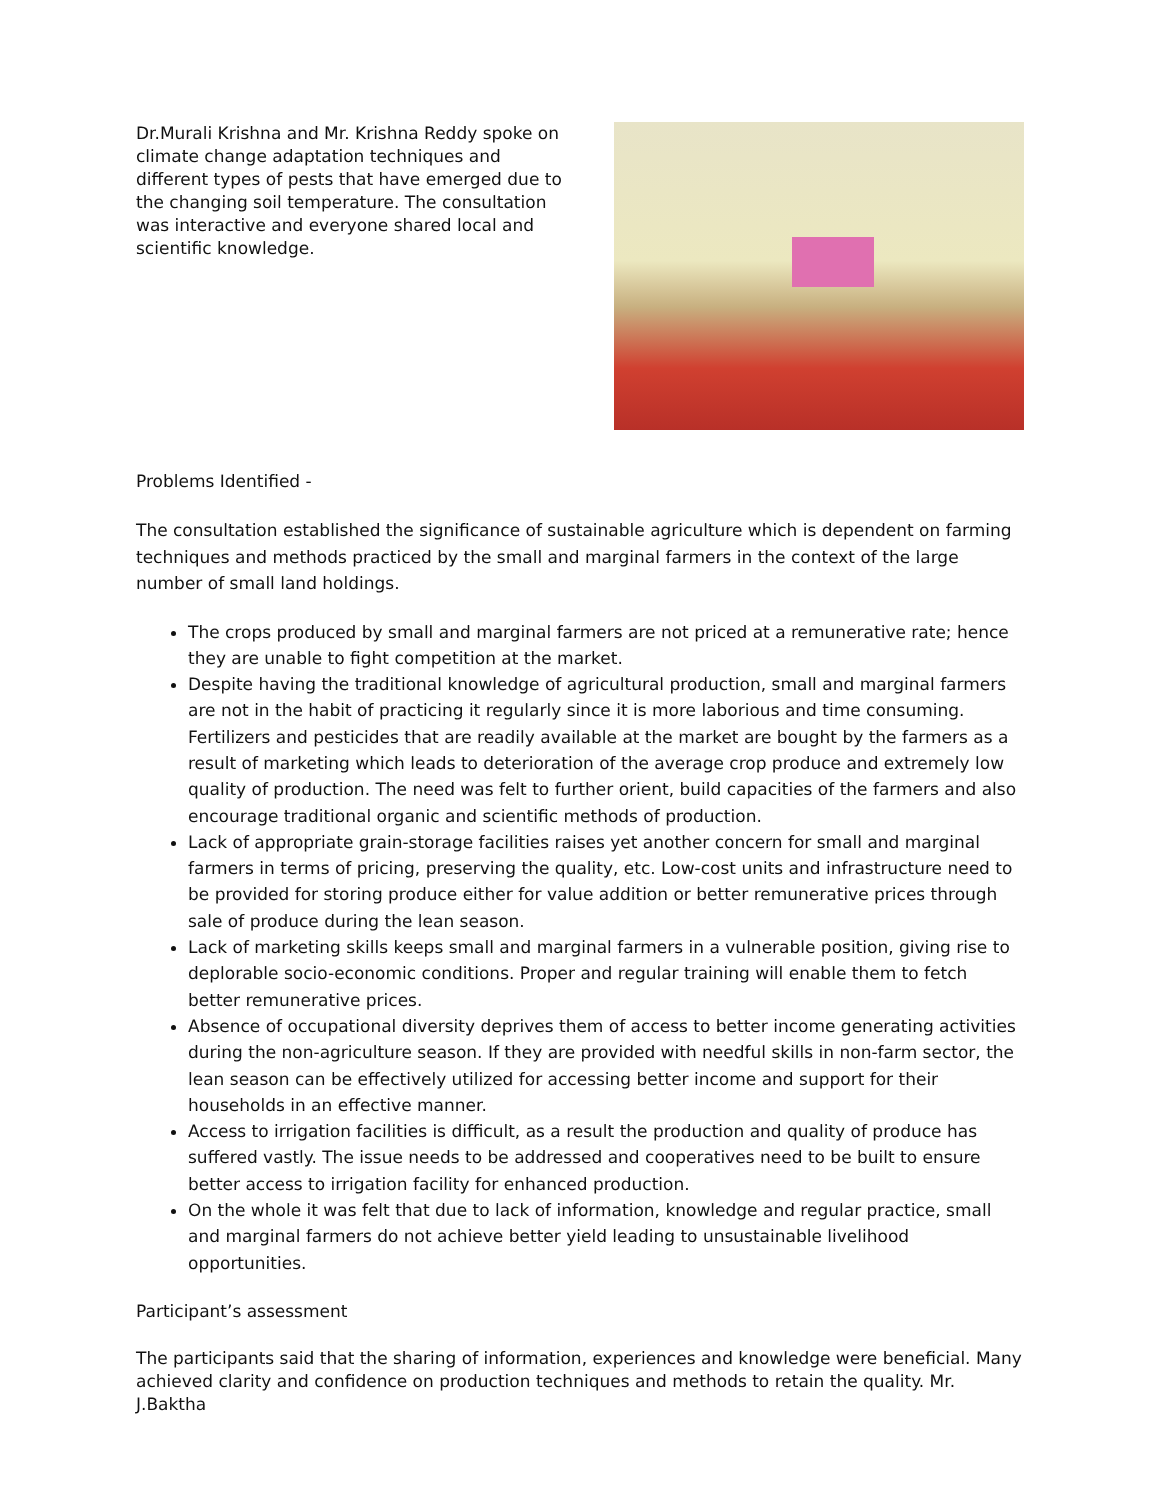Dr.Murali Krishna and Mr. Krishna Reddy spoke on climate change adaptation techniques and different types of pests that have emerged due to the changing soil temperature. The consultation was interactive and everyone shared local and scientific knowledge.
Problems Identified -
The consultation established the significance of sustainable agriculture which is dependent on farming techniques and methods practiced by the small and marginal farmers in the context of the large number of small land holdings.
The crops produced by small and marginal farmers are not priced at a remunerative rate; hence they are unable to fight competition at the market.
Despite having the traditional knowledge of agricultural production, small and marginal farmers are not in the habit of practicing it regularly since it is more laborious and time consuming. Fertilizers and pesticides that are readily available at the market are bought by the farmers as a result of marketing which leads to deterioration of the average crop produce and extremely low quality of production. The need was felt to further orient, build capacities of the farmers and also encourage traditional organic and scientific methods of production.
Lack of appropriate grain-storage facilities raises yet another concern for small and marginal farmers in terms of pricing, preserving the quality, etc. Low-cost units and infrastructure need to be provided for storing produce either for value addition or better remunerative prices through sale of produce during the lean season.
Lack of marketing skills keeps small and marginal farmers in a vulnerable position, giving rise to deplorable socio-economic conditions. Proper and regular training will enable them to fetch better remunerative prices.
Absence of occupational diversity deprives them of access to better income generating activities during the non-agriculture season. If they are provided with needful skills in non-farm sector, the lean season can be effectively utilized for accessing better income and support for their households in an effective manner.
Access to irrigation facilities is difficult, as a result the production and quality of produce has suffered vastly. The issue needs to be addressed and cooperatives need to be built to ensure better access to irrigation facility for enhanced production.
On the whole it was felt that due to lack of information, knowledge and regular practice, small and marginal farmers do not achieve better yield leading to unsustainable livelihood opportunities.
Participant’s assessment
The participants said that the sharing of information, experiences and knowledge were beneficial. Many achieved clarity and confidence on production techniques and methods to retain the quality. Mr. J.Baktha